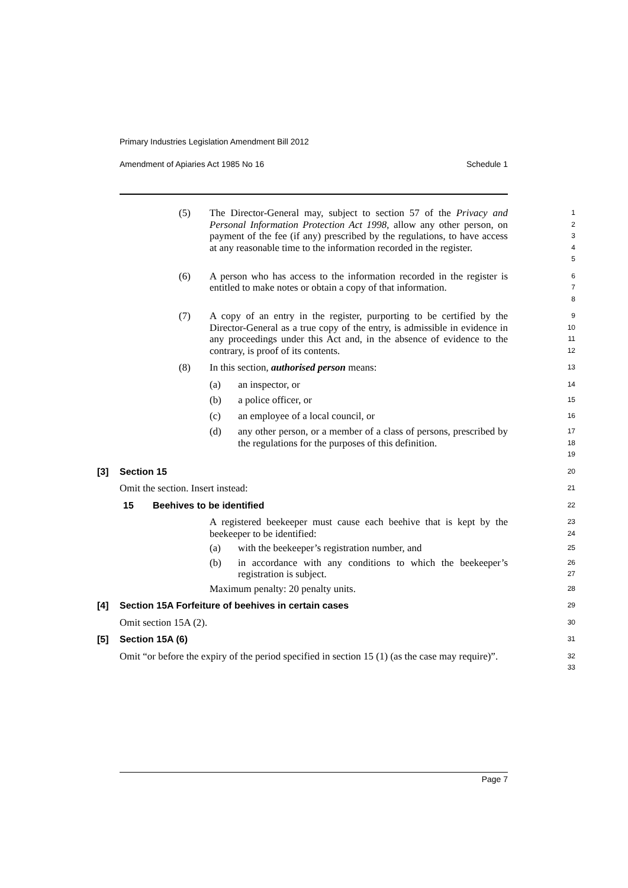Primary Industries Legislation Amendment Bill 2012
Amendment of Apiaries Act 1985 No 16 Schedule 1
(5) The Director-General may, subject to section 57 of the Privacy and Personal Information Protection Act 1998, allow any other person, on payment of the fee (if any) prescribed by the regulations, to have access at any reasonable time to the information recorded in the register.
1
2
3
4
5
(6) A person who has access to the information recorded in the register is entitled to make notes or obtain a copy of that information.
6
7
8
(7) A copy of an entry in the register, purporting to be certified by the Director-General as a true copy of the entry, is admissible in evidence in any proceedings under this Act and, in the absence of evidence to the contrary, is proof of its contents.
9
10
11
12
(8) In this section, authorised person means:
13
(a) an inspector, or
14
(b) a police officer, or
15
(c) an employee of a local council, or
16
(d) any other person, or a member of a class of persons, prescribed by the regulations for the purposes of this definition.
17
18
19
[3] Section 15
20
Omit the section. Insert instead:
21
15 Beehives to be identified
22
A registered beekeeper must cause each beehive that is kept by the beekeeper to be identified:
23
24
(a) with the beekeeper’s registration number, and
25
(b) in accordance with any conditions to which the beekeeper’s registration is subject.
26
27
Maximum penalty: 20 penalty units.
28
[4] Section 15A Forfeiture of beehives in certain cases
29
Omit section 15A (2).
30
[5] Section 15A (6)
31
Omit “or before the expiry of the period specified in section 15 (1) (as the case may require)”.
32
33
Page 7